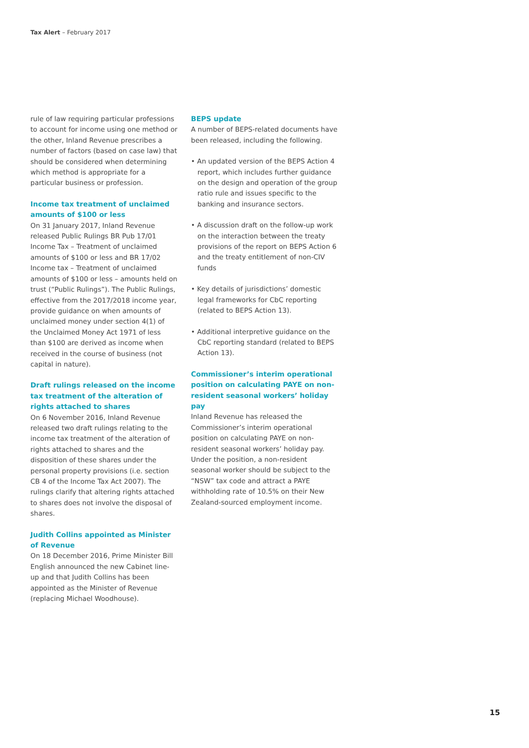Tax Alert – February 2017
rule of law requiring particular professions to account for income using one method or the other, Inland Revenue prescribes a number of factors (based on case law) that should be considered when determining which method is appropriate for a particular business or profession.
Income tax treatment of unclaimed amounts of $100 or less
On 31 January 2017, Inland Revenue released Public Rulings BR Pub 17/01 Income Tax – Treatment of unclaimed amounts of $100 or less and BR 17/02 Income tax – Treatment of unclaimed amounts of $100 or less – amounts held on trust (“Public Rulings”). The Public Rulings, effective from the 2017/2018 income year, provide guidance on when amounts of unclaimed money under section 4(1) of the Unclaimed Money Act 1971 of less than $100 are derived as income when received in the course of business (not capital in nature).
Draft rulings released on the income tax treatment of the alteration of rights attached to shares
On 6 November 2016, Inland Revenue released two draft rulings relating to the income tax treatment of the alteration of rights attached to shares and the disposition of these shares under the personal property provisions (i.e. section CB 4 of the Income Tax Act 2007). The rulings clarify that altering rights attached to shares does not involve the disposal of shares.
Judith Collins appointed as Minister of Revenue
On 18 December 2016, Prime Minister Bill English announced the new Cabinet line-up and that Judith Collins has been appointed as the Minister of Revenue (replacing Michael Woodhouse).
BEPS update
A number of BEPS-related documents have been released, including the following.
• An updated version of the BEPS Action 4 report, which includes further guidance on the design and operation of the group ratio rule and issues specific to the banking and insurance sectors.
• A discussion draft on the follow-up work on the interaction between the treaty provisions of the report on BEPS Action 6 and the treaty entitlement of non-CIV funds
• Key details of jurisdictions’ domestic legal frameworks for CbC reporting (related to BEPS Action 13).
• Additional interpretive guidance on the CbC reporting standard (related to BEPS Action 13).
Commissioner’s interim operational position on calculating PAYE on non-resident seasonal workers’ holiday pay
Inland Revenue has released the Commissioner’s interim operational position on calculating PAYE on non-resident seasonal workers’ holiday pay. Under the position, a non-resident seasonal worker should be subject to the “NSW” tax code and attract a PAYE withholding rate of 10.5% on their New Zealand-sourced employment income.
15